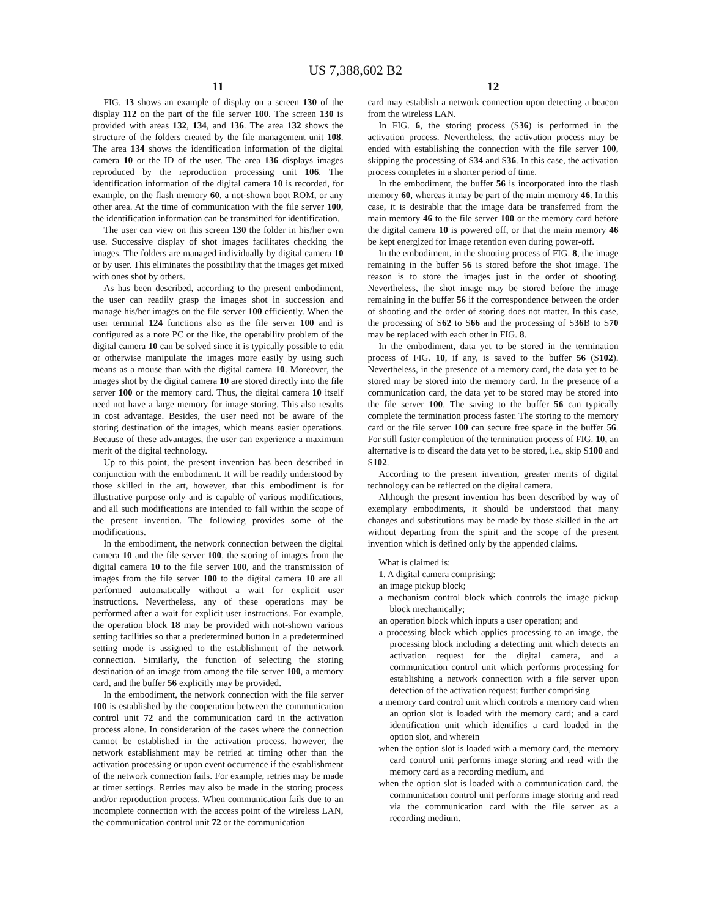US 7,388,602 B2
11
FIG. 13 shows an example of display on a screen 130 of the display 112 on the part of the file server 100. The screen 130 is provided with areas 132, 134, and 136. The area 132 shows the structure of the folders created by the file management unit 108. The area 134 shows the identification information of the digital camera 10 or the ID of the user. The area 136 displays images reproduced by the reproduction processing unit 106. The identification information of the digital camera 10 is recorded, for example, on the flash memory 60, a not-shown boot ROM, or any other area. At the time of communication with the file server 100, the identification information can be transmitted for identification.
The user can view on this screen 130 the folder in his/her own use. Successive display of shot images facilitates checking the images. The folders are managed individually by digital camera 10 or by user. This eliminates the possibility that the images get mixed with ones shot by others.
As has been described, according to the present embodiment, the user can readily grasp the images shot in succession and manage his/her images on the file server 100 efficiently. When the user terminal 124 functions also as the file server 100 and is configured as a note PC or the like, the operability problem of the digital camera 10 can be solved since it is typically possible to edit or otherwise manipulate the images more easily by using such means as a mouse than with the digital camera 10. Moreover, the images shot by the digital camera 10 are stored directly into the file server 100 or the memory card. Thus, the digital camera 10 itself need not have a large memory for image storing. This also results in cost advantage. Besides, the user need not be aware of the storing destination of the images, which means easier operations. Because of these advantages, the user can experience a maximum merit of the digital technology.
Up to this point, the present invention has been described in conjunction with the embodiment. It will be readily understood by those skilled in the art, however, that this embodiment is for illustrative purpose only and is capable of various modifications, and all such modifications are intended to fall within the scope of the present invention. The following provides some of the modifications.
In the embodiment, the network connection between the digital camera 10 and the file server 100, the storing of images from the digital camera 10 to the file server 100, and the transmission of images from the file server 100 to the digital camera 10 are all performed automatically without a wait for explicit user instructions. Nevertheless, any of these operations may be performed after a wait for explicit user instructions. For example, the operation block 18 may be provided with not-shown various setting facilities so that a predetermined button in a predetermined setting mode is assigned to the establishment of the network connection. Similarly, the function of selecting the storing destination of an image from among the file server 100, a memory card, and the buffer 56 explicitly may be provided.
In the embodiment, the network connection with the file server 100 is established by the cooperation between the communication control unit 72 and the communication card in the activation process alone. In consideration of the cases where the connection cannot be established in the activation process, however, the network establishment may be retried at timing other than the activation processing or upon event occurrence if the establishment of the network connection fails. For example, retries may be made at timer settings. Retries may also be made in the storing process and/or reproduction process. When communication fails due to an incomplete connection with the access point of the wireless LAN, the communication control unit 72 or the communication
12
card may establish a network connection upon detecting a beacon from the wireless LAN.
In FIG. 6, the storing process (S36) is performed in the activation process. Nevertheless, the activation process may be ended with establishing the connection with the file server 100, skipping the processing of S34 and S36. In this case, the activation process completes in a shorter period of time.
In the embodiment, the buffer 56 is incorporated into the flash memory 60, whereas it may be part of the main memory 46. In this case, it is desirable that the image data be transferred from the main memory 46 to the file server 100 or the memory card before the digital camera 10 is powered off, or that the main memory 46 be kept energized for image retention even during power-off.
In the embodiment, in the shooting process of FIG. 8, the image remaining in the buffer 56 is stored before the shot image. The reason is to store the images just in the order of shooting. Nevertheless, the shot image may be stored before the image remaining in the buffer 56 if the correspondence between the order of shooting and the order of storing does not matter. In this case, the processing of S62 to S66 and the processing of S36 B to S70 may be replaced with each other in FIG. 8.
In the embodiment, data yet to be stored in the termination process of FIG. 10, if any, is saved to the buffer 56 (S102). Nevertheless, in the presence of a memory card, the data yet to be stored may be stored into the memory card. In the presence of a communication card, the data yet to be stored may be stored into the file server 100. The saving to the buffer 56 can typically complete the termination process faster. The storing to the memory card or the file server 100 can secure free space in the buffer 56. For still faster completion of the termination process of FIG. 10, an alternative is to discard the data yet to be stored, i.e., skip S100 and S102.
According to the present invention, greater merits of digital technology can be reflected on the digital camera.
Although the present invention has been described by way of exemplary embodiments, it should be understood that many changes and substitutions may be made by those skilled in the art without departing from the spirit and the scope of the present invention which is defined only by the appended claims.
What is claimed is:
1. A digital camera comprising:
an image pickup block;
a mechanism control block which controls the image pickup block mechanically;
an operation block which inputs a user operation; and
a processing block which applies processing to an image, the processing block including a detecting unit which detects an activation request for the digital camera, and a communication control unit which performs processing for establishing a network connection with a file server upon detection of the activation request; further comprising
a memory card control unit which controls a memory card when an option slot is loaded with the memory card; and a card identification unit which identifies a card loaded in the option slot, and wherein
when the option slot is loaded with a memory card, the memory card control unit performs image storing and read with the memory card as a recording medium, and
when the option slot is loaded with a communication card, the communication control unit performs image storing and read via the communication card with the file server as a recording medium.